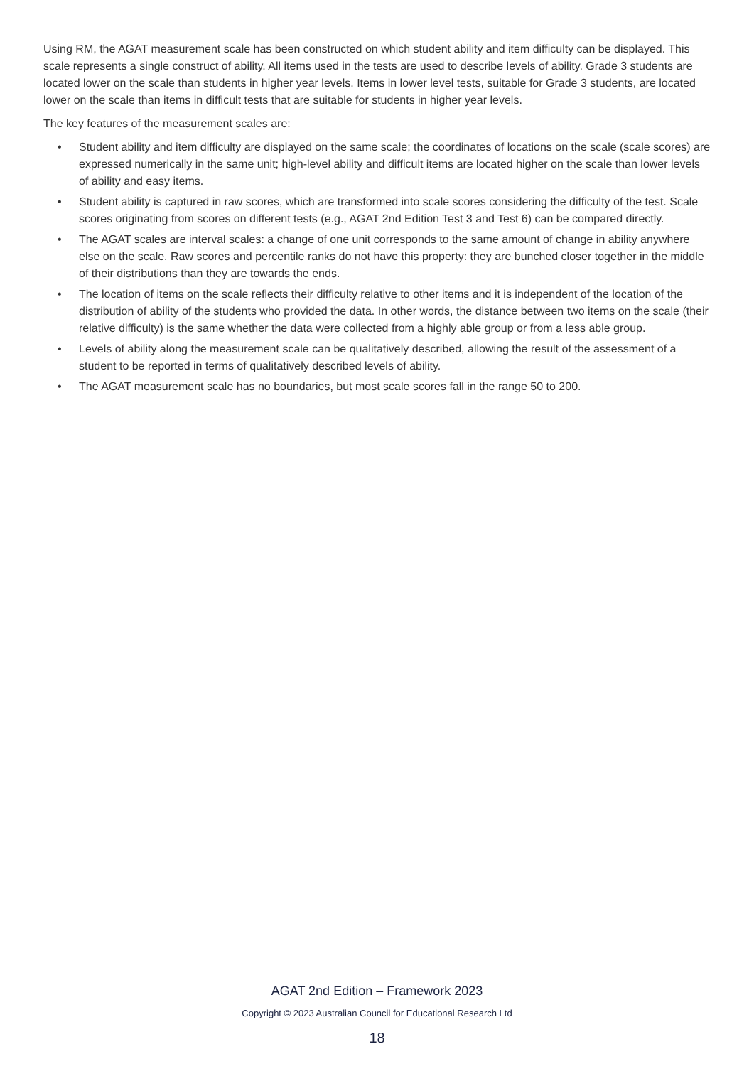Using RM, the AGAT measurement scale has been constructed on which student ability and item difficulty can be displayed. This scale represents a single construct of ability. All items used in the tests are used to describe levels of ability. Grade 3 students are located lower on the scale than students in higher year levels. Items in lower level tests, suitable for Grade 3 students, are located lower on the scale than items in difficult tests that are suitable for students in higher year levels.
The key features of the measurement scales are:
• Student ability and item difficulty are displayed on the same scale; the coordinates of locations on the scale (scale scores) are expressed numerically in the same unit; high-level ability and difficult items are located higher on the scale than lower levels of ability and easy items.
• Student ability is captured in raw scores, which are transformed into scale scores considering the difficulty of the test. Scale scores originating from scores on different tests (e.g., AGAT 2nd Edition Test 3 and Test 6) can be compared directly.
• The AGAT scales are interval scales: a change of one unit corresponds to the same amount of change in ability anywhere else on the scale. Raw scores and percentile ranks do not have this property: they are bunched closer together in the middle of their distributions than they are towards the ends.
• The location of items on the scale reflects their difficulty relative to other items and it is independent of the location of the distribution of ability of the students who provided the data. In other words, the distance between two items on the scale (their relative difficulty) is the same whether the data were collected from a highly able group or from a less able group.
• Levels of ability along the measurement scale can be qualitatively described, allowing the result of the assessment of a student to be reported in terms of qualitatively described levels of ability.
• The AGAT measurement scale has no boundaries, but most scale scores fall in the range 50 to 200.
AGAT 2nd Edition – Framework 2023
Copyright © 2023 Australian Council for Educational Research Ltd
18